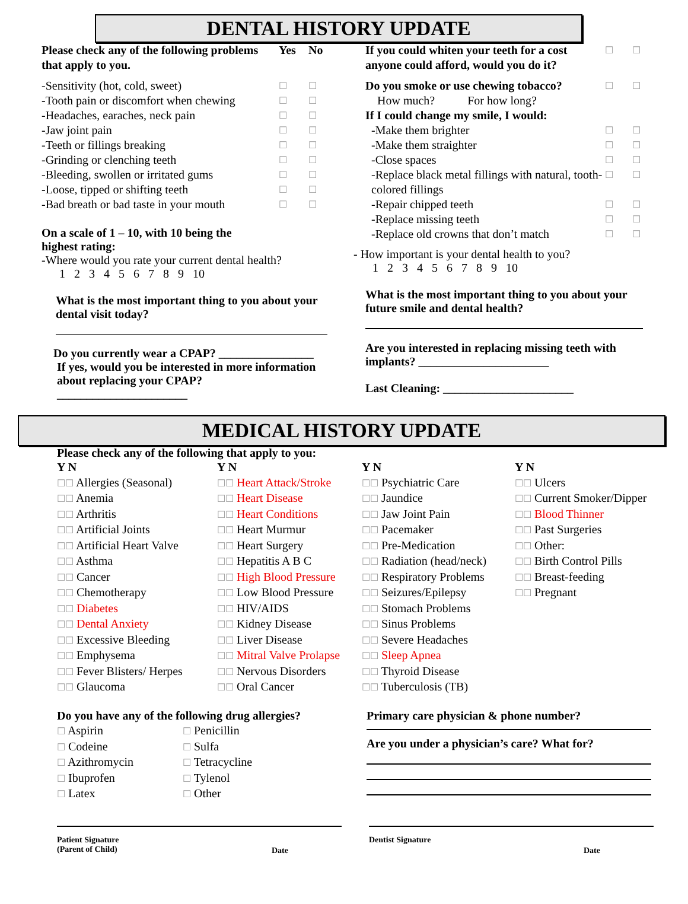DENTAL HISTORY UPDATE
| Please check any of the following problems that apply to you. | Yes | No |
| -Sensitivity (hot, cold, sweet) | ☐ | ☐ |
| -Tooth pain or discomfort when chewing | ☐ | ☐ |
| -Headaches, earaches, neck pain | ☐ | ☐ |
| -Jaw joint pain | ☐ | ☐ |
| -Teeth or fillings breaking | ☐ | ☐ |
| -Grinding or clenching teeth | ☐ | ☐ |
| -Bleeding, swollen or irritated gums | ☐ | ☐ |
| -Loose, tipped or shifting teeth | ☐ | ☐ |
| -Bad breath or bad taste in your mouth | ☐ | ☐ |
On a scale of 1 – 10, with 10 being the highest rating:
-Where would you rate your current dental health?
1 2 3 4 5 6 7 8 9 10
What is the most important thing to you about your dental visit today?
Do you currently wear a CPAP? ________________
If yes, would you be interested in more information about replacing your CPAP?
______________________
| If you could whiten your teeth for a cost anyone could afford, would you do it? | ☐ | ☐ |
| Do you smoke or use chewing tobacco? | ☐ | ☐ |
| How much? For how long? | | |
| If I could change my smile, I would: | | |
| -Make them brighter | ☐ | ☐ |
| -Make them straighter | ☐ | ☐ |
| -Close spaces | ☐ | ☐ |
| -Replace black metal fillings with natural, tooth-colored fillings | ☐ | ☐ |
| -Repair chipped teeth | ☐ | ☐ |
| -Replace missing teeth | ☐ | ☐ |
| -Replace old crowns that don’t match | ☐ | ☐ |
- How important is your dental health to you?
1 2 3 4 5 6 7 8 9 10
What is the most important thing to you about your future smile and dental health?
Are you interested in replacing missing teeth with implants? ______________________
Last Cleaning: ______________________
MEDICAL HISTORY UPDATE
Please check any of the following that apply to you:
Y N
☐☐ Allergies (Seasonal)
☐☐ Anemia
☐☐ Arthritis
☐☐ Artificial Joints
☐☐ Artificial Heart Valve
☐☐ Asthma
☐☐ Cancer
☐☐ Chemotherapy
☐☐ Diabetes
☐☐ Dental Anxiety
☐☐ Excessive Bleeding
☐☐ Emphysema
☐☐ Fever Blisters/ Herpes
☐☐ Glaucoma
Y N
☐☐ Heart Attack/Stroke
☐☐ Heart Disease
☐☐ Heart Conditions
☐☐ Heart Murmur
☐☐ Heart Surgery
☐☐ Hepatitis A B C
☐☐ High Blood Pressure
☐☐ Low Blood Pressure
☐☐ HIV/AIDS
☐☐ Kidney Disease
☐☐ Liver Disease
☐☐ Mitral Valve Prolapse
☐☐ Nervous Disorders
☐☐ Oral Cancer
Y N
☐☐ Psychiatric Care
☐☐ Jaundice
☐☐ Jaw Joint Pain
☐☐ Pacemaker
☐☐ Pre-Medication
☐☐ Radiation (head/neck)
☐☐ Respiratory Problems
☐☐ Seizures/Epilepsy
☐☐ Stomach Problems
☐☐ Sinus Problems
☐☐ Severe Headaches
☐☐ Sleep Apnea
☐☐ Thyroid Disease
☐☐ Tuberculosis (TB)
Y N
☐☐ Ulcers
☐☐ Current Smoker/Dipper
☐☐ Blood Thinner
☐☐ Past Surgeries
☐☐ Other:
☐☐ Birth Control Pills
☐☐ Breast-feeding
☐☐ Pregnant
Do you have any of the following drug allergies?
☐ Aspirin
☐ Codeine
☐ Azithromycin
☐ Ibuprofen
☐ Latex
☐ Penicillin
☐ Sulfa
☐ Tetracycline
☐ Tylenol
☐ Other
Primary care physician & phone number?
Are you under a physician’s care? What for?
Patient Signature
(Parent of Child) Date
Dentist Signature Date